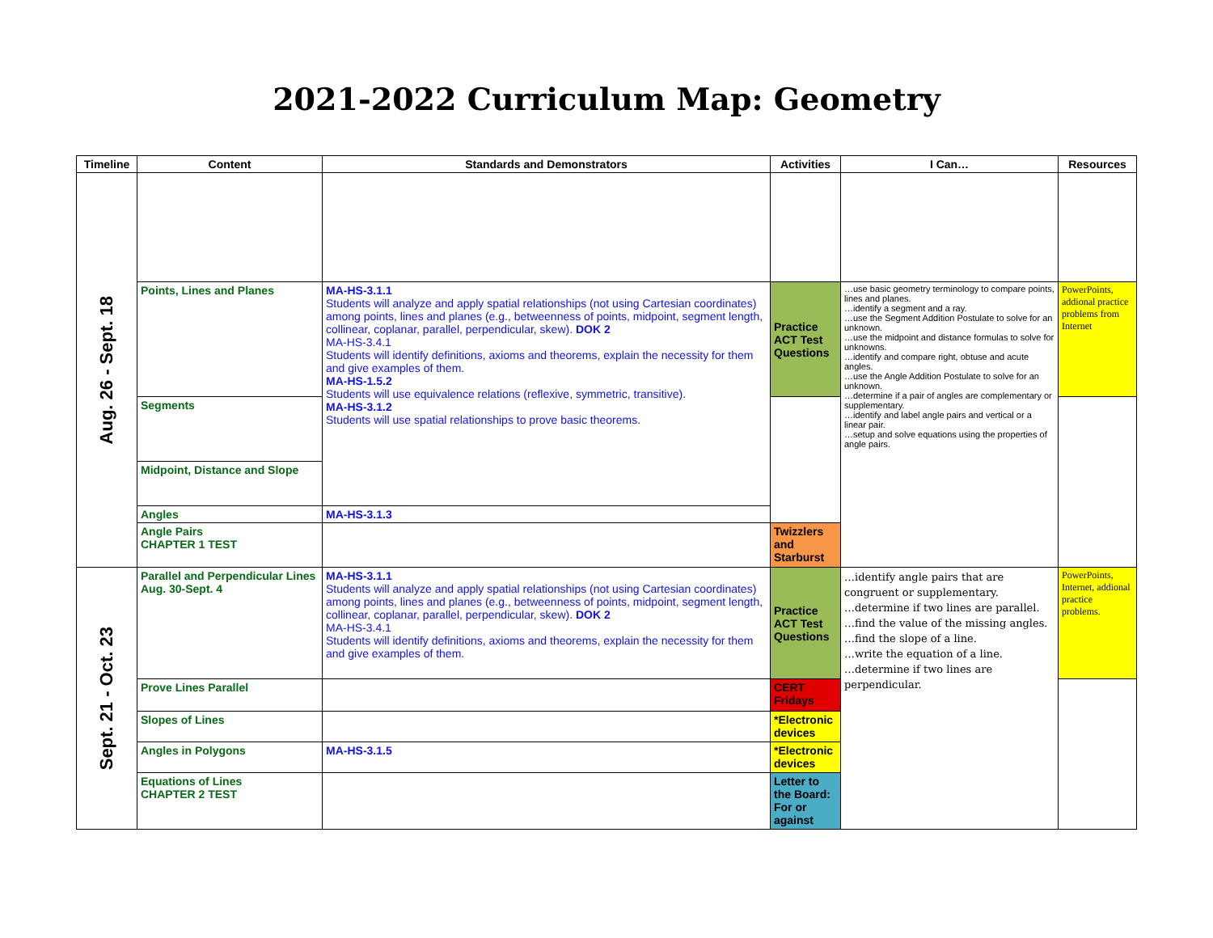2021-2022 Curriculum Map: Geometry
| Timeline | Content | Standards and Demonstrators | Activities | I Can… | Resources |
| --- | --- | --- | --- | --- | --- |
| Aug. 26 - Sept. 18 | | | | | |
| | Points, Lines and Planes | MA-HS-3.1.1 Students will analyze and apply spatial relationships (not using Cartesian coordinates) among points, lines and planes (e.g., betweenness of points, midpoint, segment length, collinear, coplanar, parallel, perpendicular, skew). DOK 2 MA-HS-3.4.1 Students will identify definitions, axioms and theorems, explain the necessity for them and give examples of them. MA-HS-1.5.2 Students will use equivalence relations (reflexive, symmetric, transitive). MA-HS-3.1.2 Students will use spatial relationships to prove basic theorems. | Practice ACT Test Questions | …use basic geometry terminology to compare points, lines and planes. …identify a segment and a ray. …use the Segment Addition Postulate to solve for an unknown. …use the midpoint and distance formulas to solve for unknowns. …identify and compare right, obtuse and acute angles. …use the Angle Addition Postulate to solve for an unknown. …determine if a pair of angles are complementary or supplementary. …identify and label angle pairs and vertical or a linear pair. …setup and solve equations using the properties of angle pairs. | PowerPoints, addional practice problems from Internet |
| | Segments | | | | |
| | Midpoint, Distance and Slope | | | | |
| | Angles | MA-HS-3.1.3 | | | |
| | Angle Pairs CHAPTER 1 TEST | | Twizzlers and Starburst | | |
| Sept. 21 - Oct. 23 | Parallel and Perpendicular Lines Aug. 30-Sept. 4 | MA-HS-3.1.1 Students will analyze and apply spatial relationships (not using Cartesian coordinates) among points, lines and planes (e.g., betweenness of points, midpoint, segment length, collinear, coplanar, parallel, perpendicular, skew). DOK 2 MA-HS-3.4.1 Students will identify definitions, axioms and theorems, explain the necessity for them and give examples of them. | Practice ACT Test Questions | …identify angle pairs that are congruent or supplementary. …determine if two lines are parallel. …find the value of the missing angles. …find the slope of a line. …write the equation of a line. …determine if two lines are perpendicular. | PowerPoints, Internet, addional practice problems. |
| | Prove Lines Parallel | | CERT Fridays | | |
| | Slopes of Lines | | *Electronic devices | | |
| | Angles in Polygons | MA-HS-3.1.5 | *Electronic devices | | |
| | Equations of Lines CHAPTER 2 TEST | | Letter to the Board: For or against | | |